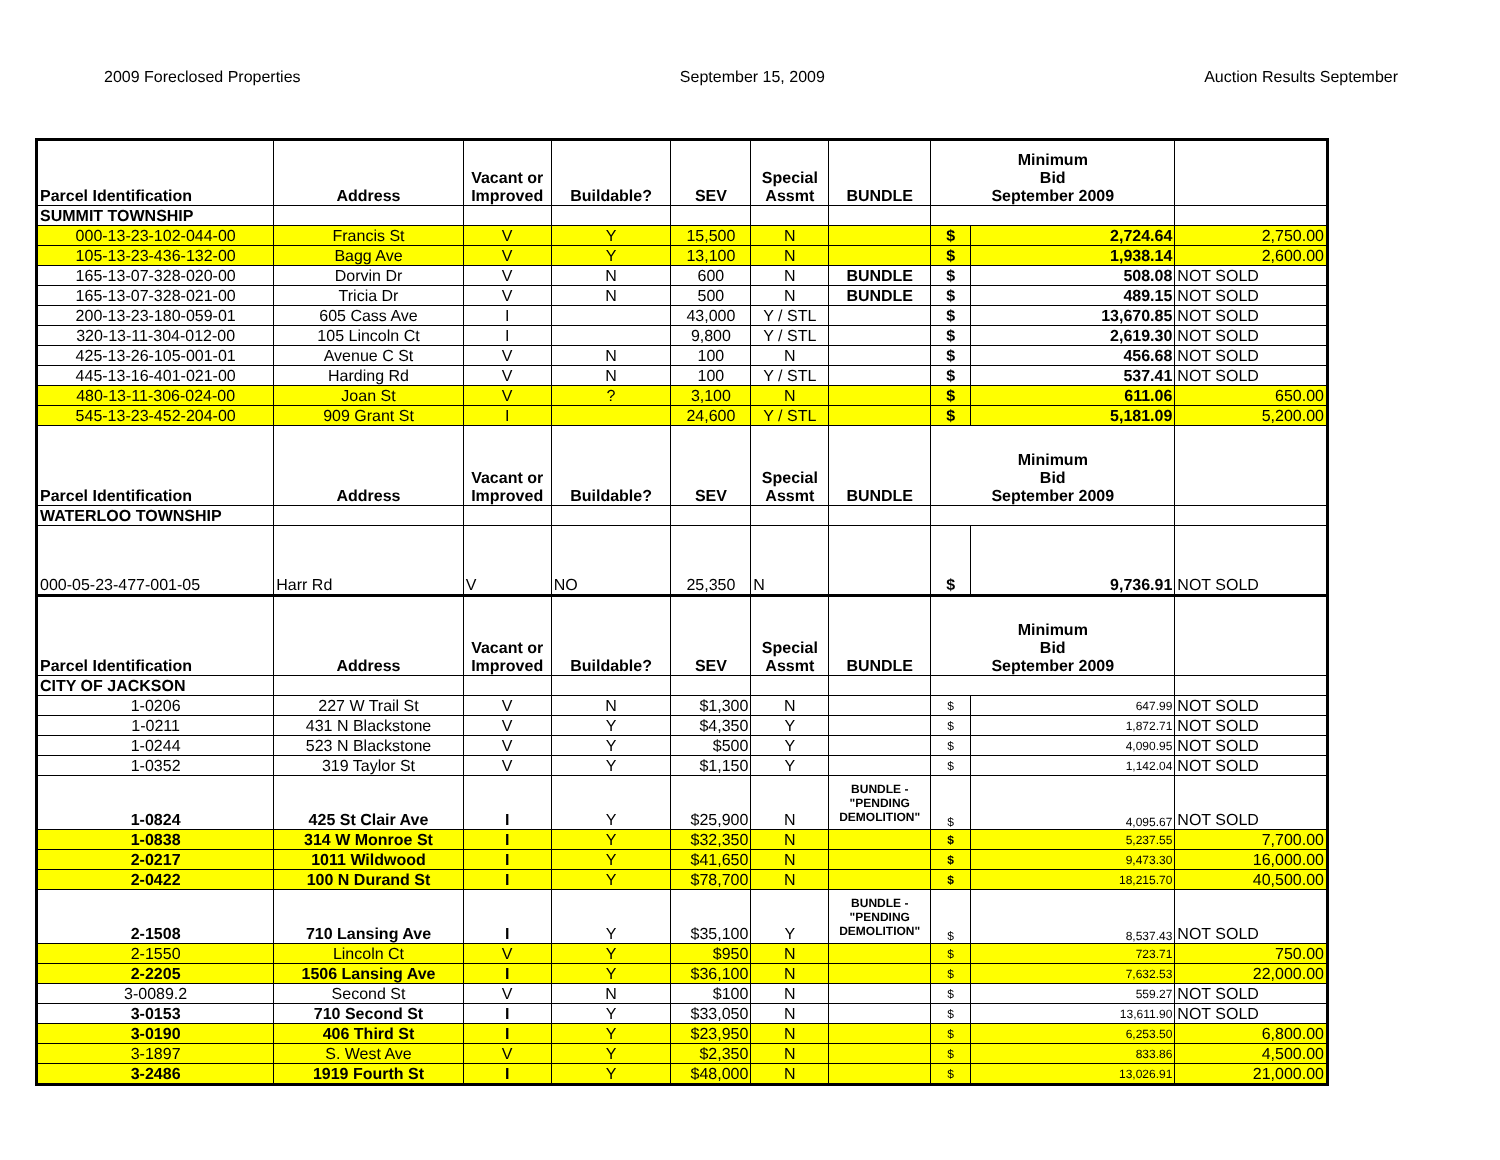2009 Foreclosed Properties September 15, 2009 Auction Results September
| Parcel Identification | Address | Vacant or Improved | Buildable? | SEV | Special Assmt | BUNDLE | Minimum Bid September 2009 | | |
| --- | --- | --- | --- | --- | --- | --- | --- | --- | --- |
| SUMMIT TOWNSHIP | | | | | | | | | |
| 000-13-23-102-044-00 | Francis St | V | Y | 15,500 | N | | $ | 2,724.64 | 2,750.00 |
| 105-13-23-436-132-00 | Bagg Ave | V | Y | 13,100 | N | | $ | 1,938.14 | 2,600.00 |
| 165-13-07-328-020-00 | Dorvin Dr | V | N | 600 | N | BUNDLE | $ | 508.08 | NOT SOLD |
| 165-13-07-328-021-00 | Tricia Dr | V | N | 500 | N | BUNDLE | $ | 489.15 | NOT SOLD |
| 200-13-23-180-059-01 | 605 Cass Ave | I | | 43,000 | Y / STL | | $ | 13,670.85 | NOT SOLD |
| 320-13-11-304-012-00 | 105 Lincoln Ct | I | | 9,800 | Y / STL | | $ | 2,619.30 | NOT SOLD |
| 425-13-26-105-001-01 | Avenue C St | V | N | 100 | N | | $ | 456.68 | NOT SOLD |
| 445-13-16-401-021-00 | Harding Rd | V | N | 100 | Y / STL | | $ | 537.41 | NOT SOLD |
| 480-13-11-306-024-00 | Joan St | V | ? | 3,100 | N | | $ | 611.06 | 650.00 |
| 545-13-23-452-204-00 | 909 Grant St | I | | 24,600 | Y / STL | | $ | 5,181.09 | 5,200.00 |
| Parcel Identification | Address | Vacant or Improved | Buildable? | SEV | Special Assmt | BUNDLE | Minimum Bid September 2009 | | |
| WATERLOO TOWNSHIP | | | | | | | | | |
| 000-05-23-477-001-05 | Harr Rd | V | NO | 25,350 | N | | $ | 9,736.91 | NOT SOLD |
| Parcel Identification | Address | Vacant or Improved | Buildable? | SEV | Special Assmt | BUNDLE | Minimum Bid September 2009 | | |
| CITY OF JACKSON | | | | | | | | | |
| 1-0206 | 227 W Trail St | V | N | $1,300 | N | | $ | 647.99 | NOT SOLD |
| 1-0211 | 431 N Blackstone | V | Y | $4,350 | Y | | $ | 1,872.71 | NOT SOLD |
| 1-0244 | 523 N Blackstone | V | Y | $500 | Y | | $ | 4,090.95 | NOT SOLD |
| 1-0352 | 319 Taylor St | V | Y | $1,150 | Y | | $ | 1,142.04 | NOT SOLD |
| 1-0824 | 425 St Clair Ave | I | Y | $25,900 | N | BUNDLE - "PENDING DEMOLITION" | $ | 4,095.67 | NOT SOLD |
| 1-0838 | 314 W Monroe St | I | Y | $32,350 | N | | $ | 5,237.55 | 7,700.00 |
| 2-0217 | 1011 Wildwood | I | Y | $41,650 | N | | $ | 9,473.30 | 16,000.00 |
| 2-0422 | 100 N Durand St | I | Y | $78,700 | N | | $ | 18,215.70 | 40,500.00 |
| 2-1508 | 710 Lansing Ave | I | Y | $35,100 | Y | BUNDLE - "PENDING DEMOLITION" | $ | 8,537.43 | NOT SOLD |
| 2-1550 | Lincoln Ct | V | Y | $950 | N | | $ | 723.71 | 750.00 |
| 2-2205 | 1506 Lansing Ave | I | Y | $36,100 | N | | $ | 7,632.53 | 22,000.00 |
| 3-0089.2 | Second St | V | N | $100 | N | | $ | 559.27 | NOT SOLD |
| 3-0153 | 710 Second St | I | Y | $33,050 | N | | $ | 13,611.90 | NOT SOLD |
| 3-0190 | 406 Third St | I | Y | $23,950 | N | | $ | 6,253.50 | 6,800.00 |
| 3-1897 | S. West Ave | V | Y | $2,350 | N | | $ | 833.86 | 4,500.00 |
| 3-2486 | 1919 Fourth St | I | Y | $48,000 | N | | $ | 13,026.91 | 21,000.00 |